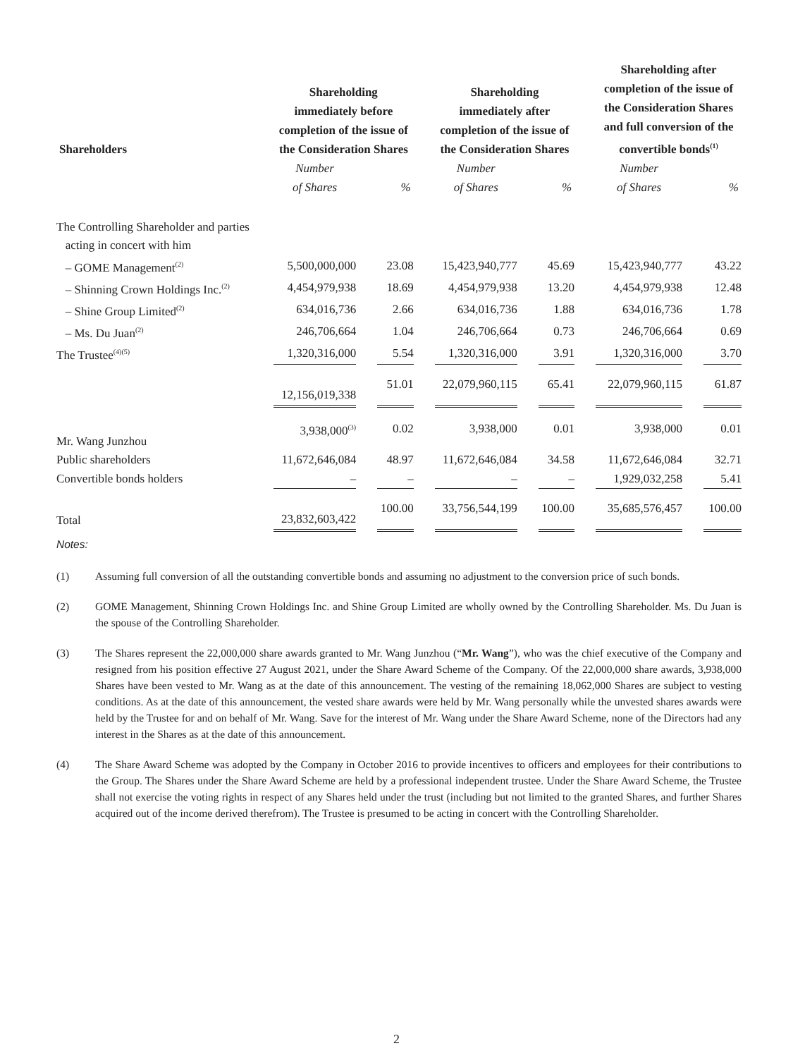| Shareholders | Shareholding immediately before completion of the issue of the Consideration Shares | | | | Shareholding immediately after completion of the issue of the Consideration Shares | | | | Shareholding after completion of the issue of the Consideration Shares and full conversion of the convertible bonds<sup>(1)</sup> | | |
| --- | --- | --- | --- | --- | --- | --- | --- | --- | --- | --- | --- |
| | Number of Shares | | % | | Number of Shares | | % | | Number of Shares | | % |
| The Controlling Shareholder and parties acting in concert with him | | | | | | | | | | | |
| – GOME Management<sup>(2)</sup> | 5,500,000,000 | | 23.08 | | 15,423,940,777 | | 45.69 | | 15,423,940,777 | | 43.22 |
| – Shinning Crown Holdings Inc.<sup>(2)</sup> | 4,454,979,938 | | 18.69 | | 4,454,979,938 | | 13.20 | | 4,454,979,938 | | 12.48 |
| – Shine Group Limited<sup>(2)</sup> | 634,016,736 | | 2.66 | | 634,016,736 | | 1.88 | | 634,016,736 | | 1.78 |
| – Ms. Du Juan<sup>(2)</sup> | 246,706,664 | | 1.04 | | 246,706,664 | | 0.73 | | 246,706,664 | | 0.69 |
| The Trustee<sup>(4)(5)</sup> | 1,320,316,000 | | 5.54 | | 1,320,316,000 | | 3.91 | | 1,320,316,000 | | 3.70 |
| | 12,156,019,338 | | 51.01 | | 22,079,960,115 | | 65.41 | | 22,079,960,115 | | 61.87 |
| Mr. Wang Junzhou | 3,938,000<sup>(3)</sup> | | 0.02 | | 3,938,000 | | 0.01 | | 3,938,000 | | 0.01 |
| Public shareholders | 11,672,646,084 | | 48.97 | | 11,672,646,084 | | 34.58 | | 11,672,646,084 | | 32.71 |
| Convertible bonds holders | – | | – | | – | | – | | 1,929,032,258 | | 5.41 |
| Total | 23,832,603,422 | | 100.00 | | 33,756,544,199 | | 100.00 | | 35,685,576,457 | | 100.00 |
Notes:
(1) Assuming full conversion of all the outstanding convertible bonds and assuming no adjustment to the conversion price of such bonds.
(2) GOME Management, Shinning Crown Holdings Inc. and Shine Group Limited are wholly owned by the Controlling Shareholder. Ms. Du Juan is the spouse of the Controlling Shareholder.
(3) The Shares represent the 22,000,000 share awards granted to Mr. Wang Junzhou (“Mr. Wang”), who was the chief executive of the Company and resigned from his position effective 27 August 2021, under the Share Award Scheme of the Company. Of the 22,000,000 share awards, 3,938,000 Shares have been vested to Mr. Wang as at the date of this announcement. The vesting of the remaining 18,062,000 Shares are subject to vesting conditions. As at the date of this announcement, the vested share awards were held by Mr. Wang personally while the unvested shares awards were held by the Trustee for and on behalf of Mr. Wang. Save for the interest of Mr. Wang under the Share Award Scheme, none of the Directors had any interest in the Shares as at the date of this announcement.
(4) The Share Award Scheme was adopted by the Company in October 2016 to provide incentives to officers and employees for their contributions to the Group. The Shares under the Share Award Scheme are held by a professional independent trustee. Under the Share Award Scheme, the Trustee shall not exercise the voting rights in respect of any Shares held under the trust (including but not limited to the granted Shares, and further Shares acquired out of the income derived therefrom). The Trustee is presumed to be acting in concert with the Controlling Shareholder.
2